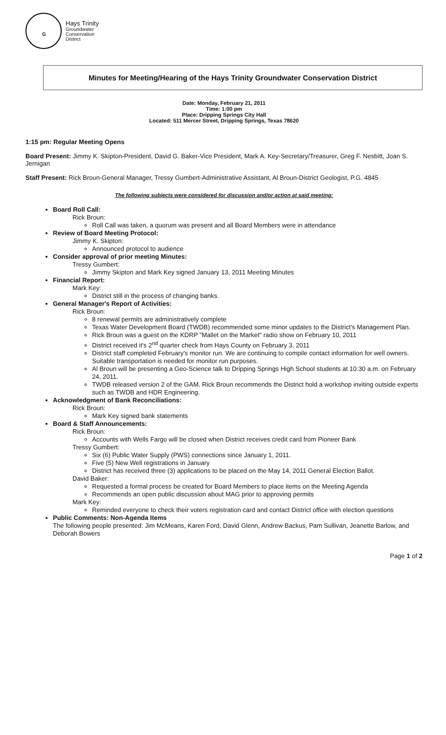G
Hays Trinity
Groundwater
Conservation
District
Minutes for Meeting/Hearing of the Hays Trinity Groundwater Conservation District
Date: Monday, February 21, 2011
Time: 1:00 pm
Place: Dripping Springs City Hall
Located: 511 Mercer Street, Dripping Springs, Texas 78620
1:15 pm: Regular Meeting Opens
Board Present: Jimmy K. Skipton-President, David G. Baker-Vice President, Mark A. Key-Secretary/Treasurer, Greg F. Nesbitt, Joan S. Jernigan
Staff Present: Rick Broun-General Manager, Tressy Gumbert-Administrative Assistant, Al Broun-District Geologist, P.G. 4845
The following subjects were considered for discussion and/or action at said meeting:
Board Roll Call:
Rick Broun:
Roll Call was taken, a quorum was present and all Board Members were in attendance
Review of Board Meeting Protocol:
Jimmy K. Skipton:
Announced protocol to audience
Consider approval of prior meeting Minutes:
Tressy Gumbert:
Jimmy Skipton and Mark Key signed January 13, 2011 Meeting Minutes
Financial Report:
Mark Key:
District still in the process of changing banks.
General Manager's Report of Activities:
Rick Broun:
8 renewal permits are administratively complete
Texas Water Development Board (TWDB) recommended some minor updates to the District's Management Plan.
Rick Broun was a guest on the KDRP "Mallet on the Market" radio show on February 10, 2011
District received it's 2<sup>nd</sup> quarter check from Hays County on February 3, 2011
District staff completed February's monitor run. We are continuing to compile contact information for well owners. Suitable transportation is needed for monitor run purposes.
Al Broun will be presenting a Geo-Science talk to Dripping Springs High School students at 10:30 a.m. on February 24, 2011.
TWDB released version 2 of the GAM. Rick Broun recommends the District hold a workshop inviting outside experts such as TWDB and HDR Engineering.
Acknowledgment of Bank Reconciliations:
Rick Broun:
Mark Key signed bank statements
Board & Staff Announcements:
Rick Broun:
Accounts with Wells Fargo will be closed when District receives credit card from Pioneer Bank
Tressy Gumbert:
Six (6) Public Water Supply (PWS) connections since January 1, 2011.
Five (5) New Well registrations in January
District has received three (3) applications to be placed on the May 14, 2011 General Election Ballot.
David Baker:
Requested a formal process be created for Board Members to place items on the Meeting Agenda
Recommends an open public discussion about MAG prior to approving permits
Mark Key:
Reminded everyone to check their voters registration card and contact District office with election questions
Public Comments: Non-Agenda Items
The following people presented: Jim McMeans, Karen Ford, David Glenn, Andrew Backus, Pam Sullivan, Jeanette Barlow, and Deborah Bowers
Page 1 of 2